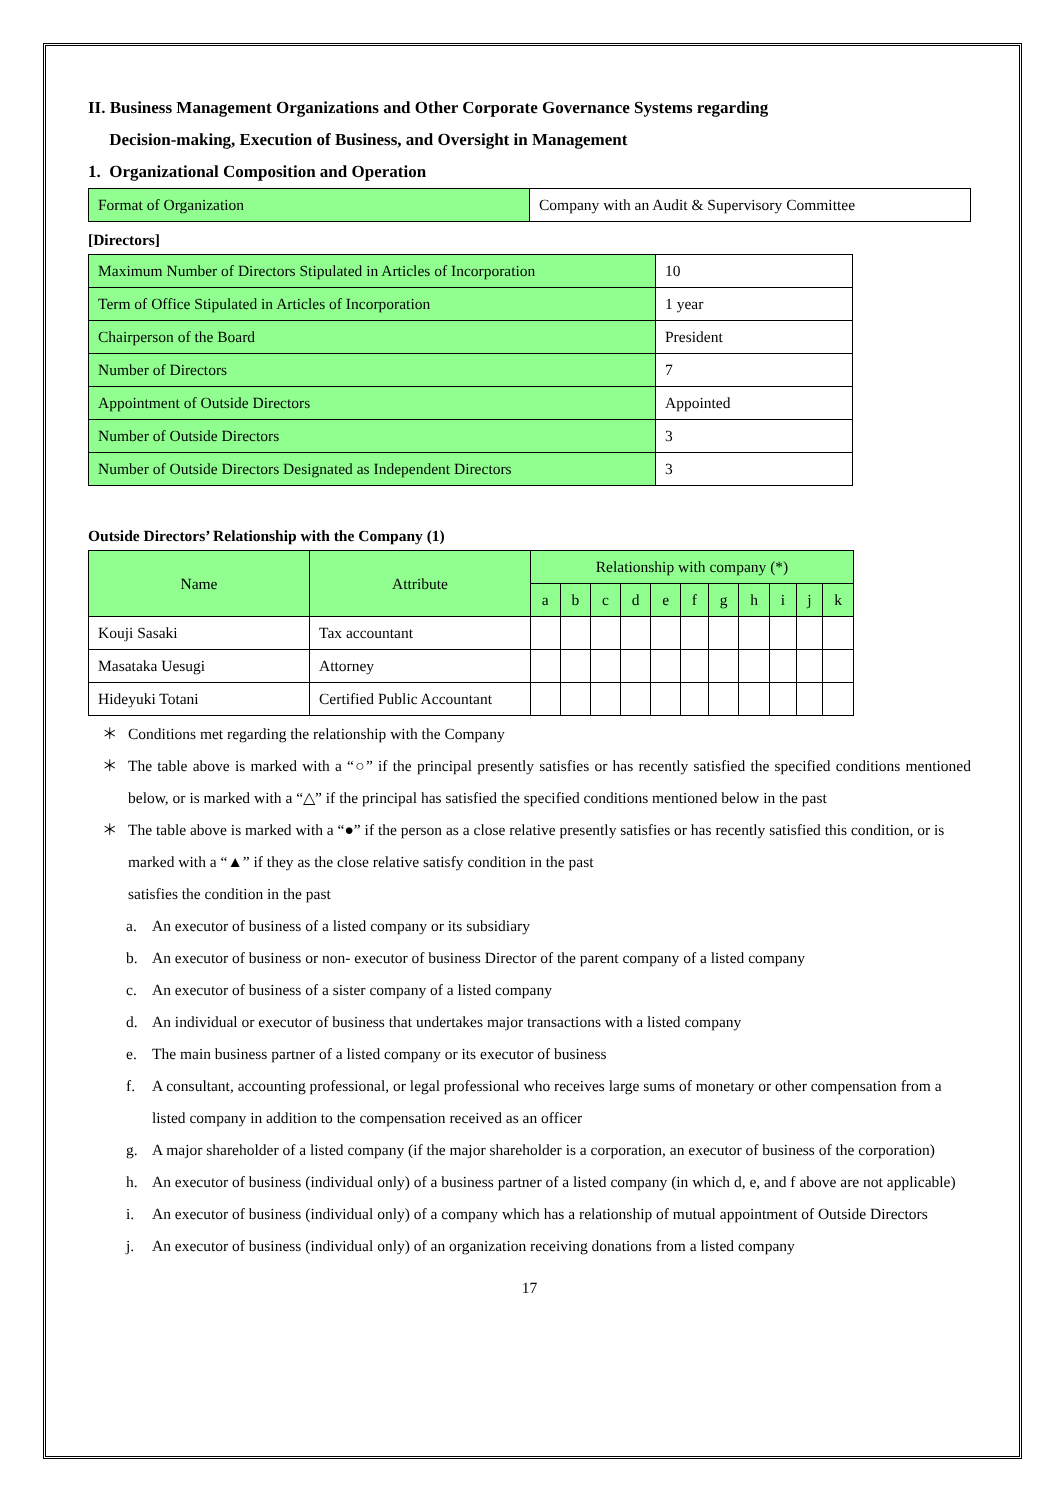II. Business Management Organizations and Other Corporate Governance Systems regarding
Decision-making, Execution of Business, and Oversight in Management
1. Organizational Composition and Operation
| Format of Organization | Company with an Audit & Supervisory Committee |
[Directors]
| Maximum Number of Directors Stipulated in Articles of Incorporation | 10 |
| Term of Office Stipulated in Articles of Incorporation | 1 year |
| Chairperson of the Board | President |
| Number of Directors | 7 |
| Appointment of Outside Directors | Appointed |
| Number of Outside Directors | 3 |
| Number of Outside Directors Designated as Independent Directors | 3 |
Outside Directors’ Relationship with the Company (1)
| Name | Attribute | Relationship with company (*) | | | | | | | | | | |
| --- | --- | --- | --- | --- | --- | --- | --- | --- | --- | --- | --- | --- |
| | | a | b | c | d | e | f | g | h | i | j | k |
| Kouji Sasaki | Tax accountant | | | | | | | | | | | |
| Masataka Uesugi | Attorney | | | | | | | | | | | |
| Hideyuki Totani | Certified Public Accountant | | | | | | | | | | | |
＊ Conditions met regarding the relationship with the Company
＊ The table above is marked with a “○” if the principal presently satisfies or has recently satisfied the specified conditions mentioned below, or is marked with a “△” if the principal has satisfied the specified conditions mentioned below in the past
＊ The table above is marked with a “●” if the person as a close relative presently satisfies or has recently satisfied this condition, or is marked with a “▲” if they as the close relative satisfy condition in the past
satisfies the condition in the past
a. An executor of business of a listed company or its subsidiary
b. An executor of business or non- executor of business Director of the parent company of a listed company
c. An executor of business of a sister company of a listed company
d. An individual or executor of business that undertakes major transactions with a listed company
e. The main business partner of a listed company or its executor of business
f. A consultant, accounting professional, or legal professional who receives large sums of monetary or other compensation from a listed company in addition to the compensation received as an officer
g. A major shareholder of a listed company (if the major shareholder is a corporation, an executor of business of the corporation)
h. An executor of business (individual only) of a business partner of a listed company (in which d, e, and f above are not applicable)
i. An executor of business (individual only) of a company which has a relationship of mutual appointment of Outside Directors
j. An executor of business (individual only) of an organization receiving donations from a listed company
17